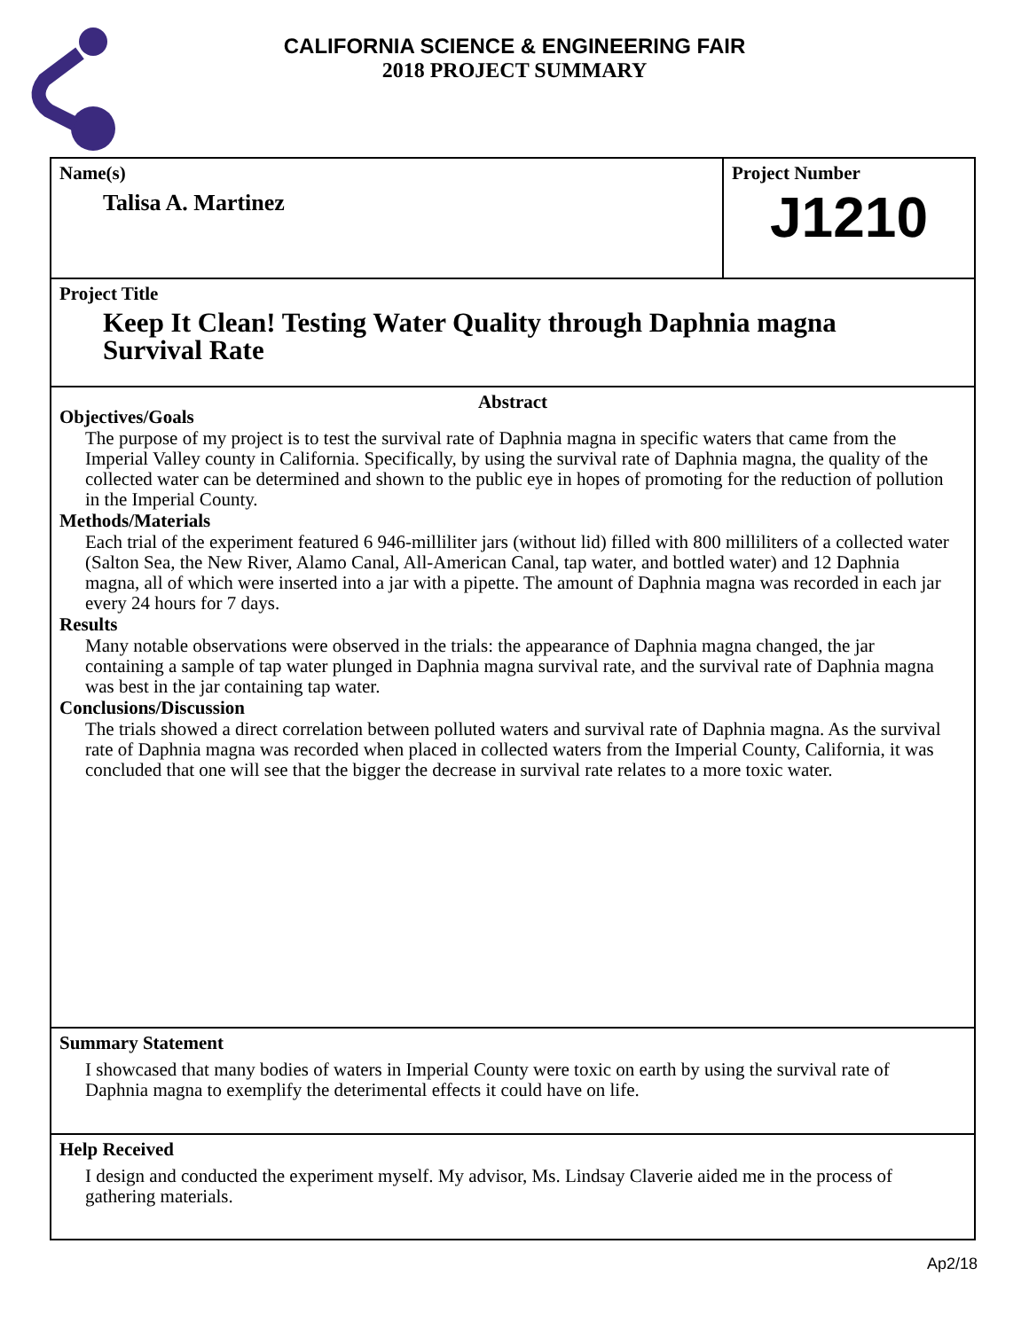CALIFORNIA SCIENCE & ENGINEERING FAIR
2018 PROJECT SUMMARY
Name(s)
Talisa A. Martinez
Project Number
J1210
Project Title
Keep It Clean! Testing Water Quality through Daphnia magna
Survival Rate
Abstract
Objectives/Goals
The purpose of my project is to test the survival rate of Daphnia magna in specific waters that came from the Imperial Valley county in California. Specifically, by using the survival rate of Daphnia magna, the quality of the collected water can be determined and shown to the public eye in hopes of promoting for the reduction of pollution in the Imperial County.
Methods/Materials
Each trial of the experiment featured 6 946-milliliter jars (without lid) filled with 800 milliliters of a collected water (Salton Sea, the New River, Alamo Canal, All-American Canal, tap water, and bottled water) and 12 Daphnia magna, all of which were inserted into a jar with a pipette. The amount of Daphnia magna was recorded in each jar every 24 hours for 7 days.
Results
Many notable observations were observed in the trials: the appearance of Daphnia magna changed, the jar containing a sample of tap water plunged in Daphnia magna survival rate, and the survival rate of Daphnia magna was best in the jar containing tap water.
Conclusions/Discussion
The trials showed a direct correlation between polluted waters and survival rate of Daphnia magna. As the survival rate of Daphnia magna was recorded when placed in collected waters from the Imperial County, California, it was concluded that one will see that the bigger the decrease in survival rate relates to a more toxic water.
Summary Statement
I showcased that many bodies of waters in Imperial County were toxic on earth by using the survival rate of Daphnia magna to exemplify the deterimental effects it could have on life.
Help Received
I design and conducted the experiment myself. My advisor, Ms. Lindsay Claverie aided me in the process of gathering materials.
Ap2/18